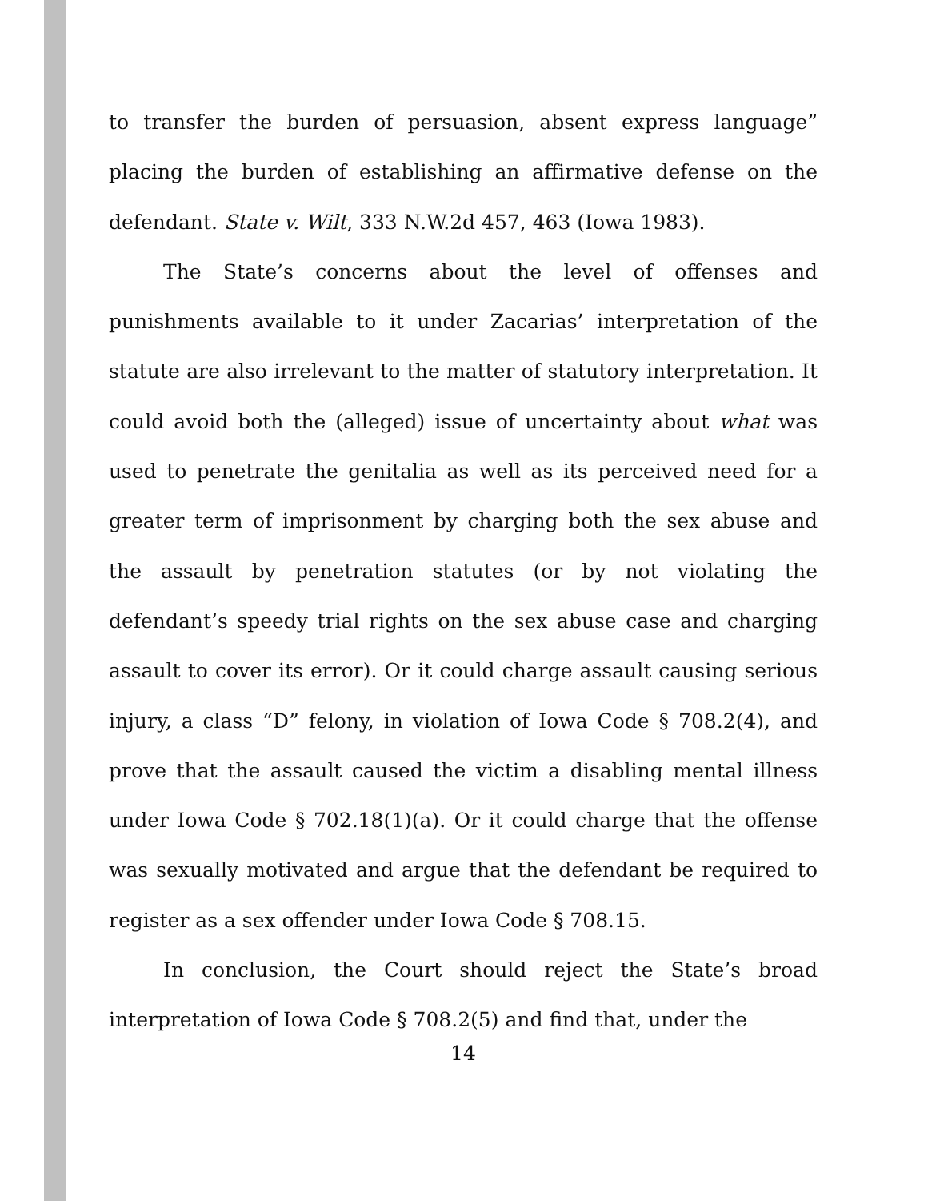to transfer the burden of persuasion, absent express language” placing the burden of establishing an affirmative defense on the defendant. State v. Wilt, 333 N.W.2d 457, 463 (Iowa 1983).
The State’s concerns about the level of offenses and punishments available to it under Zacarias’ interpretation of the statute are also irrelevant to the matter of statutory interpretation. It could avoid both the (alleged) issue of uncertainty about what was used to penetrate the genitalia as well as its perceived need for a greater term of imprisonment by charging both the sex abuse and the assault by penetration statutes (or by not violating the defendant’s speedy trial rights on the sex abuse case and charging assault to cover its error). Or it could charge assault causing serious injury, a class “D” felony, in violation of Iowa Code § 708.2(4), and prove that the assault caused the victim a disabling mental illness under Iowa Code § 702.18(1)(a). Or it could charge that the offense was sexually motivated and argue that the defendant be required to register as a sex offender under Iowa Code § 708.15.
In conclusion, the Court should reject the State’s broad interpretation of Iowa Code § 708.2(5) and find that, under the
14